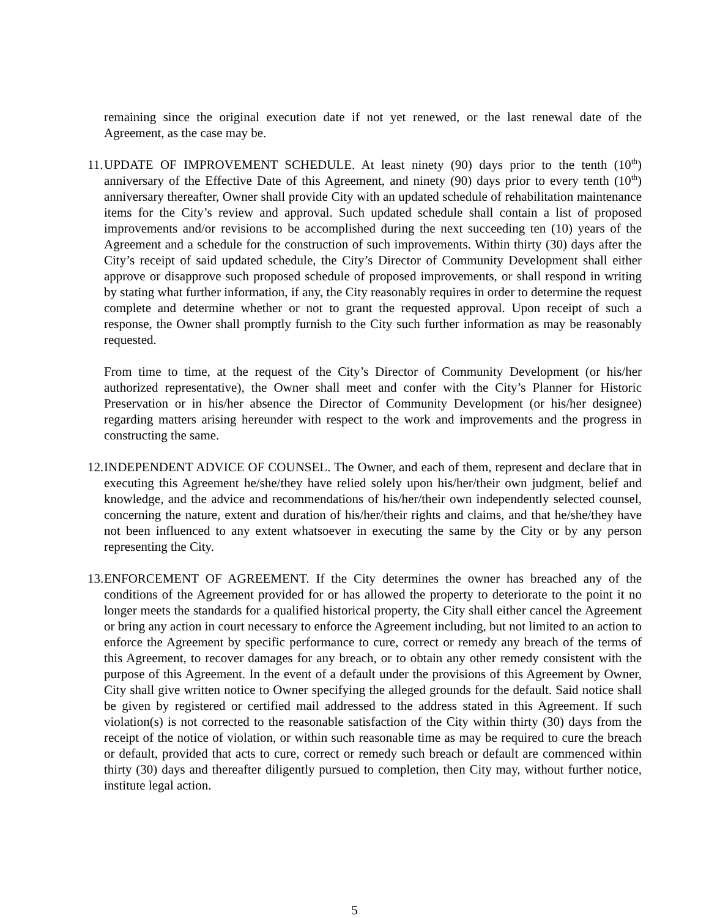remaining since the original execution date if not yet renewed, or the last renewal date of the Agreement, as the case may be.
11.
UPDATE OF IMPROVEMENT SCHEDULE. At least ninety (90) days prior to the tenth (10<sup>th</sup>) anniversary of the Effective Date of this Agreement, and ninety (90) days prior to every tenth (10<sup>th</sup>) anniversary thereafter, Owner shall provide City with an updated schedule of rehabilitation maintenance items for the City’s review and approval. Such updated schedule shall contain a list of proposed improvements and/or revisions to be accomplished during the next succeeding ten (10) years of the Agreement and a schedule for the construction of such improvements. Within thirty (30) days after the City’s receipt of said updated schedule, the City’s Director of Community Development shall either approve or disapprove such proposed schedule of proposed improvements, or shall respond in writing by stating what further information, if any, the City reasonably requires in order to determine the request complete and determine whether or not to grant the requested approval. Upon receipt of such a response, the Owner shall promptly furnish to the City such further information as may be reasonably requested.
From time to time, at the request of the City’s Director of Community Development (or his/her authorized representative), the Owner shall meet and confer with the City’s Planner for Historic Preservation or in his/her absence the Director of Community Development (or his/her designee) regarding matters arising hereunder with respect to the work and improvements and the progress in constructing the same.
12.
INDEPENDENT ADVICE OF COUNSEL. The Owner, and each of them, represent and declare that in executing this Agreement he/she/they have relied solely upon his/her/their own judgment, belief and knowledge, and the advice and recommendations of his/her/their own independently selected counsel, concerning the nature, extent and duration of his/her/their rights and claims, and that he/she/they have not been influenced to any extent whatsoever in executing the same by the City or by any person representing the City.
13.
ENFORCEMENT OF AGREEMENT. If the City determines the owner has breached any of the conditions of the Agreement provided for or has allowed the property to deteriorate to the point it no longer meets the standards for a qualified historical property, the City shall either cancel the Agreement or bring any action in court necessary to enforce the Agreement including, but not limited to an action to enforce the Agreement by specific performance to cure, correct or remedy any breach of the terms of this Agreement, to recover damages for any breach, or to obtain any other remedy consistent with the purpose of this Agreement. In the event of a default under the provisions of this Agreement by Owner, City shall give written notice to Owner specifying the alleged grounds for the default. Said notice shall be given by registered or certified mail addressed to the address stated in this Agreement. If such violation(s) is not corrected to the reasonable satisfaction of the City within thirty (30) days from the receipt of the notice of violation, or within such reasonable time as may be required to cure the breach or default, provided that acts to cure, correct or remedy such breach or default are commenced within thirty (30) days and thereafter diligently pursued to completion, then City may, without further notice, institute legal action.
5